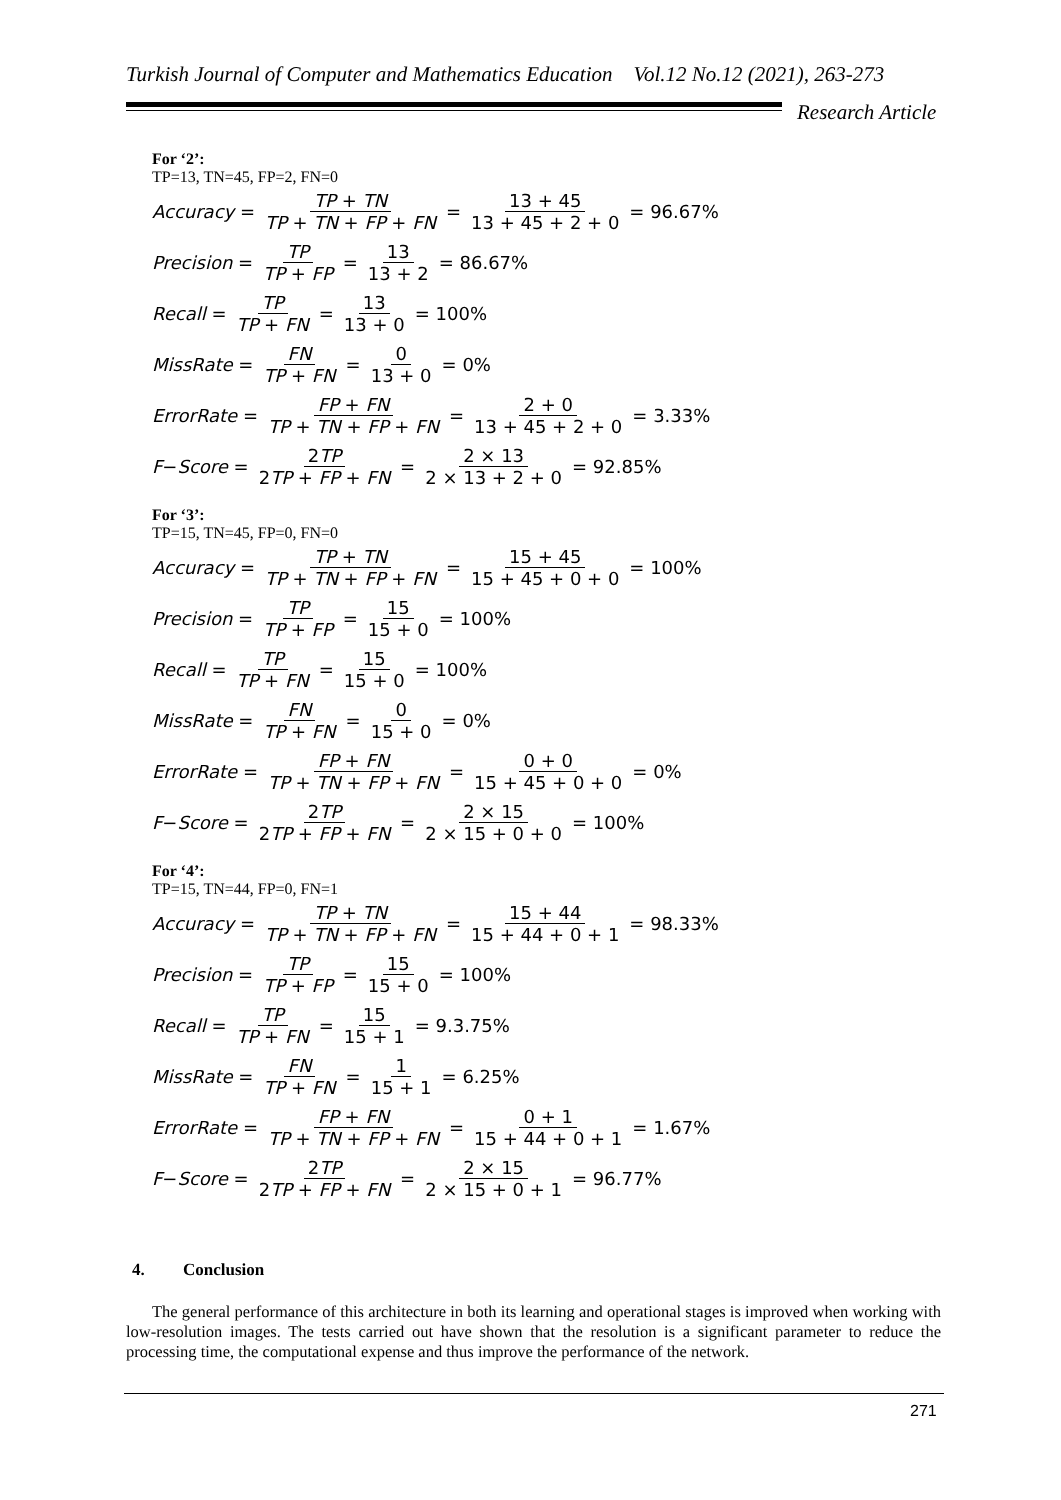Turkish Journal of Computer and Mathematics Education Vol.12 No.12 (2021), 263-273
Research Article
For ‘2’:
TP=13, TN=45, FP=2, FN=0
Accuracy = TP + TN TP + TN + FP + FN = 13 + 45 13 + 45 + 2 + 0 = 96.67%
Precision = TP TP + FP = 13 13 + 2 = 86.67%
Recall = TP TP + FN = 13 13 + 0 = 100%
MissRate = FN TP + FN = 0 13 + 0 = 0%
ErrorRate = FP + FN TP + TN + FP + FN = 2 + 0 13 + 45 + 2 + 0 = 3.33%
F − Score = 2TP 2TP + FP + FN = 2 × 13 2 × 13 + 2 + 0 = 92.85%
For ‘3’:
TP=15, TN=45, FP=0, FN=0
Accuracy = TP + TN TP + TN + FP + FN = 15 + 45 15 + 45 + 0 + 0 = 100%
Precision = TP TP + FP = 15 15 + 0 = 100%
Recall = TP TP + FN = 15 15 + 0 = 100%
MissRate = FN TP + FN = 0 15 + 0 = 0%
ErrorRate = FP + FN TP + TN + FP + FN = 0 + 0 15 + 45 + 0 + 0 = 0%
F − Score = 2TP 2TP + FP + FN = 2 × 15 2 × 15 + 0 + 0 = 100%
For ‘4’:
TP=15, TN=44, FP=0, FN=1
Accuracy = TP + TN TP + TN + FP + FN = 15 + 44 15 + 44 + 0 + 1 = 98.33%
Precision = TP TP + FP = 15 15 + 0 = 100%
Recall = TP TP + FN = 15 15 + 1 = 9.3.75%
MissRate = FN TP + FN = 1 15 + 1 = 6.25%
ErrorRate = FP + FN TP + TN + FP + FN = 0 + 1 15 + 44 + 0 + 1 = 1.67%
F − Score = 2TP 2TP + FP + FN = 2 × 15 2 × 15 + 0 + 1 = 96.77%
4. Conclusion
The general performance of this architecture in both its learning and operational stages is improved when working with low-resolution images. The tests carried out have shown that the resolution is a significant parameter to reduce the processing time, the computational expense and thus improve the performance of the network.
271